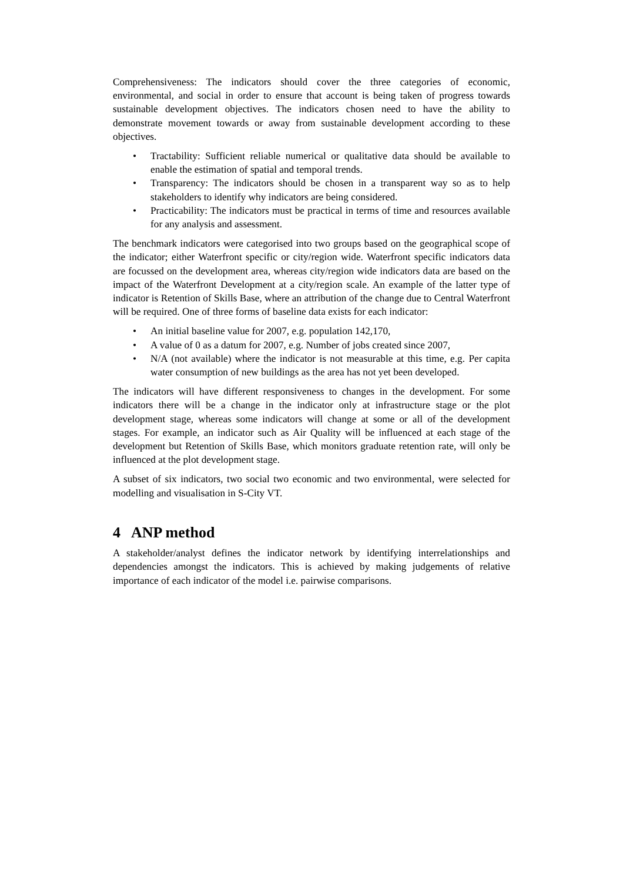Comprehensiveness: The indicators should cover the three categories of economic, environmental, and social in order to ensure that account is being taken of progress towards sustainable development objectives. The indicators chosen need to have the ability to demonstrate movement towards or away from sustainable development according to these objectives.
• Tractability: Sufficient reliable numerical or qualitative data should be available to enable the estimation of spatial and temporal trends.
• Transparency: The indicators should be chosen in a transparent way so as to help stakeholders to identify why indicators are being considered.
• Practicability: The indicators must be practical in terms of time and resources available for any analysis and assessment.
The benchmark indicators were categorised into two groups based on the geographical scope of the indicator; either Waterfront specific or city/region wide. Waterfront specific indicators data are focussed on the development area, whereas city/region wide indicators data are based on the impact of the Waterfront Development at a city/region scale. An example of the latter type of indicator is Retention of Skills Base, where an attribution of the change due to Central Waterfront will be required. One of three forms of baseline data exists for each indicator:
• An initial baseline value for 2007, e.g. population 142,170,
• A value of 0 as a datum for 2007, e.g. Number of jobs created since 2007,
• N/A (not available) where the indicator is not measurable at this time, e.g. Per capita water consumption of new buildings as the area has not yet been developed.
The indicators will have different responsiveness to changes in the development. For some indicators there will be a change in the indicator only at infrastructure stage or the plot development stage, whereas some indicators will change at some or all of the development stages. For example, an indicator such as Air Quality will be influenced at each stage of the development but Retention of Skills Base, which monitors graduate retention rate, will only be influenced at the plot development stage.
A subset of six indicators, two social two economic and two environmental, were selected for modelling and visualisation in S-City VT.
4 ANP method
A stakeholder/analyst defines the indicator network by identifying interrelationships and dependencies amongst the indicators. This is achieved by making judgements of relative importance of each indicator of the model i.e. pairwise comparisons.